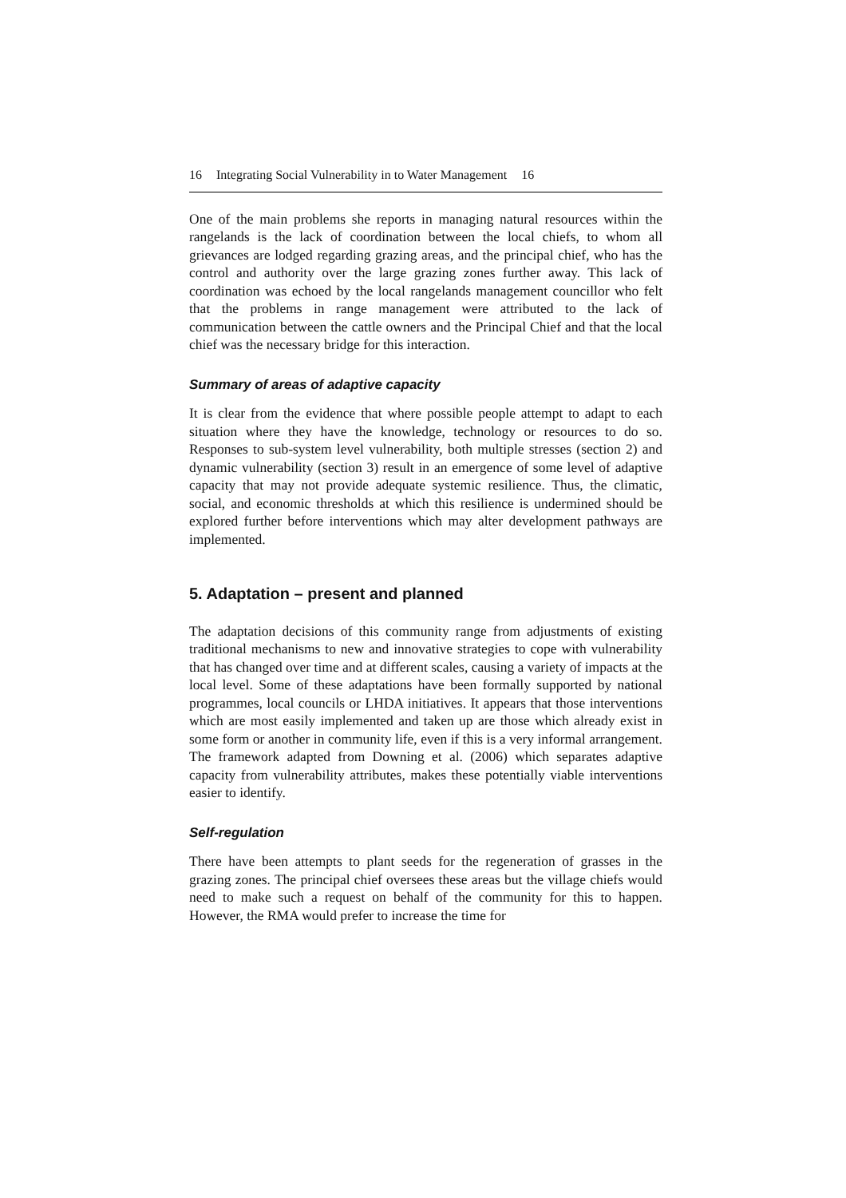16 Integrating Social Vulnerability in to Water Management 16
One of the main problems she reports in managing natural resources within the rangelands is the lack of coordination between the local chiefs, to whom all grievances are lodged regarding grazing areas, and the principal chief, who has the control and authority over the large grazing zones further away. This lack of coordination was echoed by the local rangelands management councillor who felt that the problems in range management were attributed to the lack of communication between the cattle owners and the Principal Chief and that the local chief was the necessary bridge for this interaction.
Summary of areas of adaptive capacity
It is clear from the evidence that where possible people attempt to adapt to each situation where they have the knowledge, technology or resources to do so. Responses to sub-system level vulnerability, both multiple stresses (section 2) and dynamic vulnerability (section 3) result in an emergence of some level of adaptive capacity that may not provide adequate systemic resilience. Thus, the climatic, social, and economic thresholds at which this resilience is undermined should be explored further before interventions which may alter development pathways are implemented.
5. Adaptation – present and planned
The adaptation decisions of this community range from adjustments of existing traditional mechanisms to new and innovative strategies to cope with vulnerability that has changed over time and at different scales, causing a variety of impacts at the local level. Some of these adaptations have been formally supported by national programmes, local councils or LHDA initiatives. It appears that those interventions which are most easily implemented and taken up are those which already exist in some form or another in community life, even if this is a very informal arrangement. The framework adapted from Downing et al. (2006) which separates adaptive capacity from vulnerability attributes, makes these potentially viable interventions easier to identify.
Self-regulation
There have been attempts to plant seeds for the regeneration of grasses in the grazing zones. The principal chief oversees these areas but the village chiefs would need to make such a request on behalf of the community for this to happen. However, the RMA would prefer to increase the time for